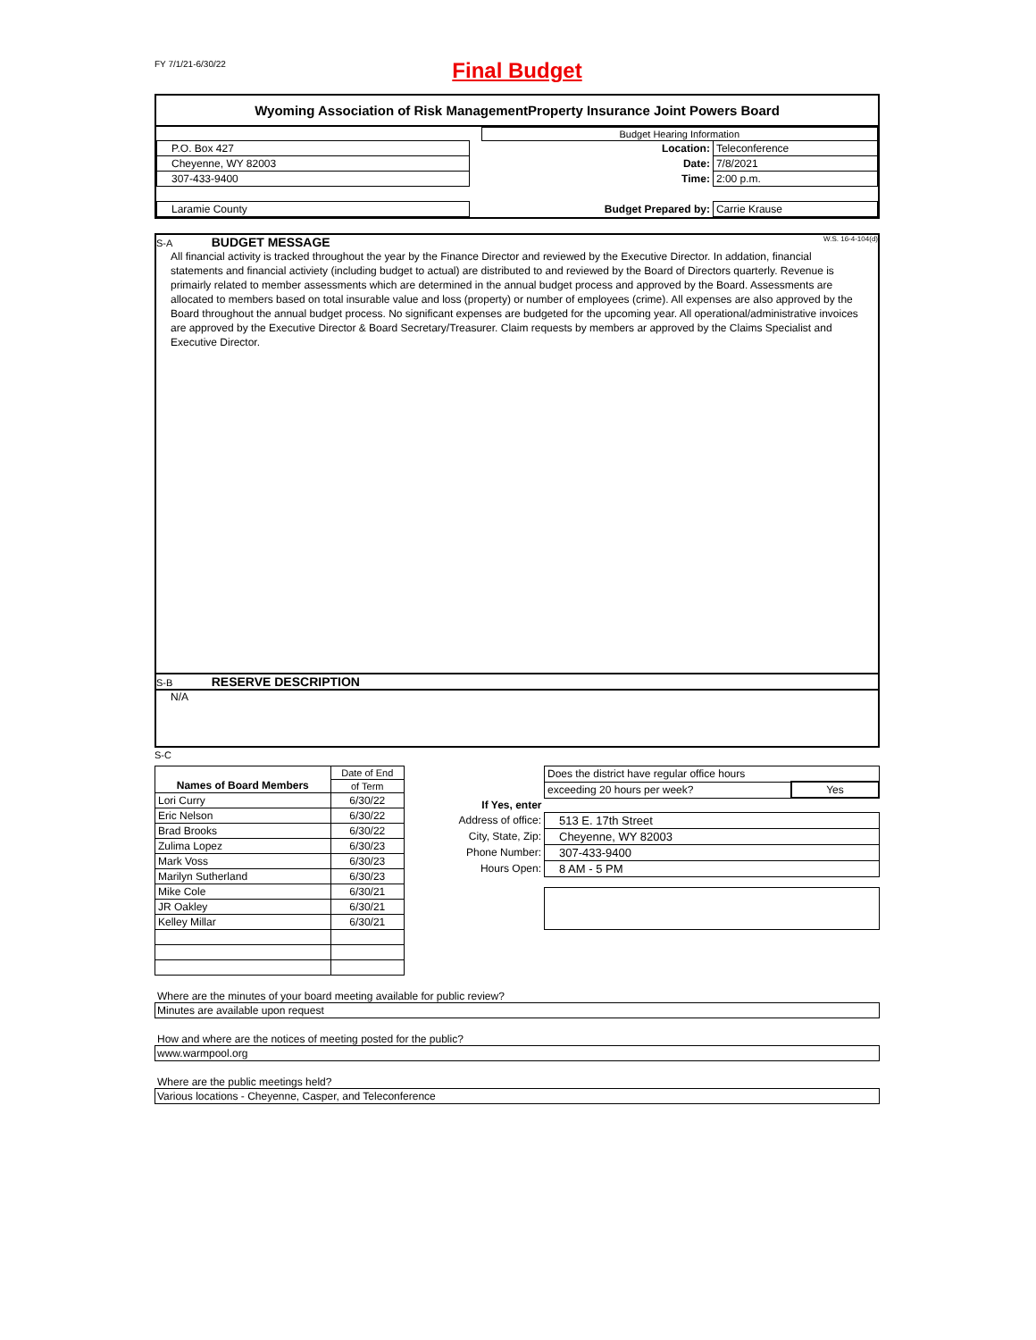FY 7/1/21-6/30/22
Final Budget
Wyoming Association of Risk ManagementProperty Insurance Joint Powers Board
| | | Budget Hearing Information | |
| P.O. Box 427 | | Location: | Teleconference |
| Cheyenne, WY 82003 | | Date: | 7/8/2021 |
| 307-433-9400 | | Time: | 2:00 p.m. |
| Laramie County | | Budget Prepared by: | Carrie Krause |
S-A BUDGET MESSAGE W.S. 16-4-104(d)
All financial activity is tracked throughout the year by the Finance Director and reviewed by the Executive Director. In addation, financial statements and financial activiety (including budget to actual) are distributed to and reviewed by the Board of Directors quarterly. Revenue is primairly related to member assessments which are determined in the annual budget process and approved by the Board. Assessments are allocated to members based on total insurable value and loss (property) or number of employees (crime). All expenses are also approved by the Board throughout the annual budget process. No significant expenses are budgeted for the upcoming year. All operational/administrative invoices are approved by the Executive Director & Board Secretary/Treasurer. Claim requests by members ar approved by the Claims Specialist and Executive Director.
S-B RESERVE DESCRIPTION
N/A
S-C
| Names of Board Members | Date of End |
| | of Term |
| Lori Curry | 6/30/22 |
| Eric Nelson | 6/30/22 |
| Brad Brooks | 6/30/22 |
| Zulima Lopez | 6/30/23 |
| Mark Voss | 6/30/23 |
| Marilyn Sutherland | 6/30/23 |
| Mike Cole | 6/30/21 |
| JR Oakley | 6/30/21 |
| Kelley Millar | 6/30/21 |
| | Does the district have regular office hours | |
| | exceeding 20 hours per week? | Yes |
| If Yes, enter | | |
| Address of office: | 513 E. 17th Street | |
| City, State, Zip: | Cheyenne, WY 82003 | |
| Phone Number: | 307-433-9400 | |
| Hours Open: | 8 AM - 5 PM | |
Where are the minutes of your board meeting available for public review?
Minutes are available upon request
How and where are the notices of meeting posted for the public?
www.warmpool.org
Where are the public meetings held?
Various locations - Cheyenne, Casper, and Teleconference